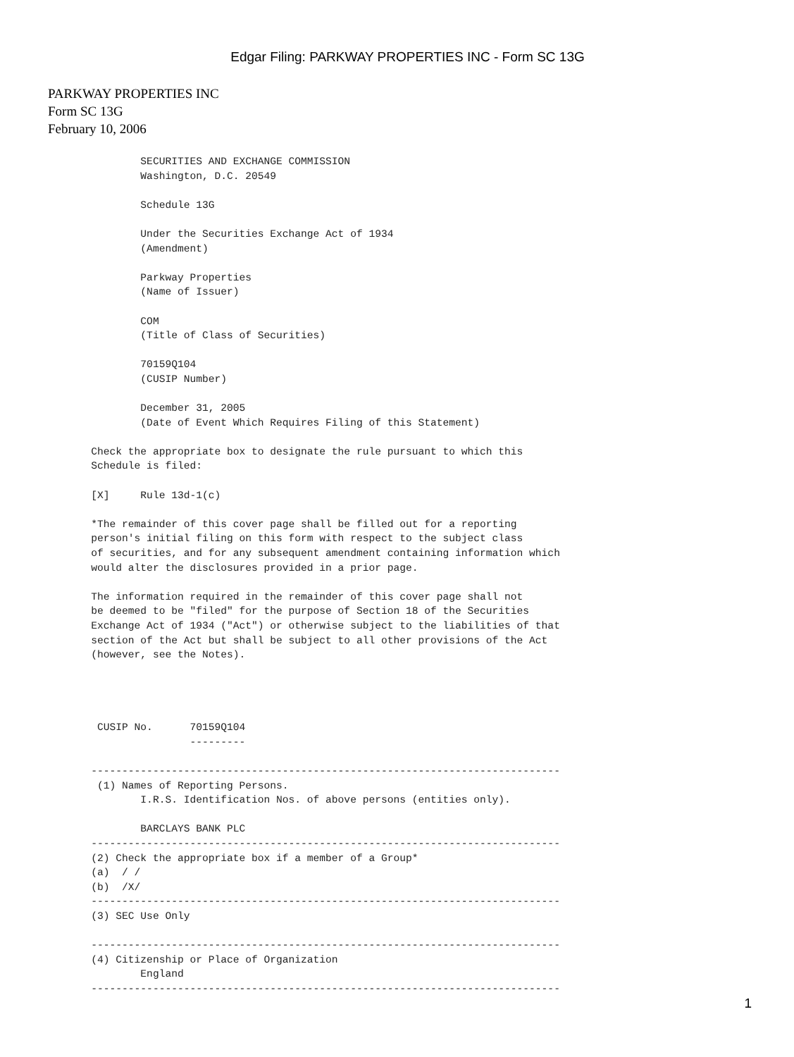Edgar Filing: PARKWAY PROPERTIES INC - Form SC 13G
PARKWAY PROPERTIES INC
Form SC 13G
February 10, 2006
               SECURITIES AND EXCHANGE COMMISSION
               Washington, D.C. 20549

               Schedule 13G

               Under the Securities Exchange Act of 1934
               (Amendment)

               Parkway Properties
               (Name of Issuer)

               COM
               (Title of Class of Securities)

               70159Q104
               (CUSIP Number)

               December 31, 2005
               (Date of Event Which Requires Filing of this Statement)

       Check the appropriate box to designate the rule pursuant to which this
       Schedule is filed:

       [X]     Rule 13d-1(c)

       *The remainder of this cover page shall be filled out for a reporting
       person's initial filing on this form with respect to the subject class
       of securities, and for any subsequent amendment containing information which
       would alter the disclosures provided in a prior page.

       The information required in the remainder of this cover page shall not
       be deemed to be "filed" for the purpose of Section 18 of the Securities
       Exchange Act of 1934 ("Act") or otherwise subject to the liabilities of that
       section of the Act but shall be subject to all other provisions of the Act
       (however, see the Notes).




        CUSIP No.      70159Q104
                       ---------

       ----------------------------------------------------------------------------
        (1) Names of Reporting Persons.
               I.R.S. Identification Nos. of above persons (entities only).

               BARCLAYS BANK PLC
       ----------------------------------------------------------------------------
       (2) Check the appropriate box if a member of a Group*
       (a)  / /
       (b)  /X/
       ----------------------------------------------------------------------------
       (3) SEC Use Only

       ----------------------------------------------------------------------------
       (4) Citizenship or Place of Organization
               England
       ----------------------------------------------------------------------------
1